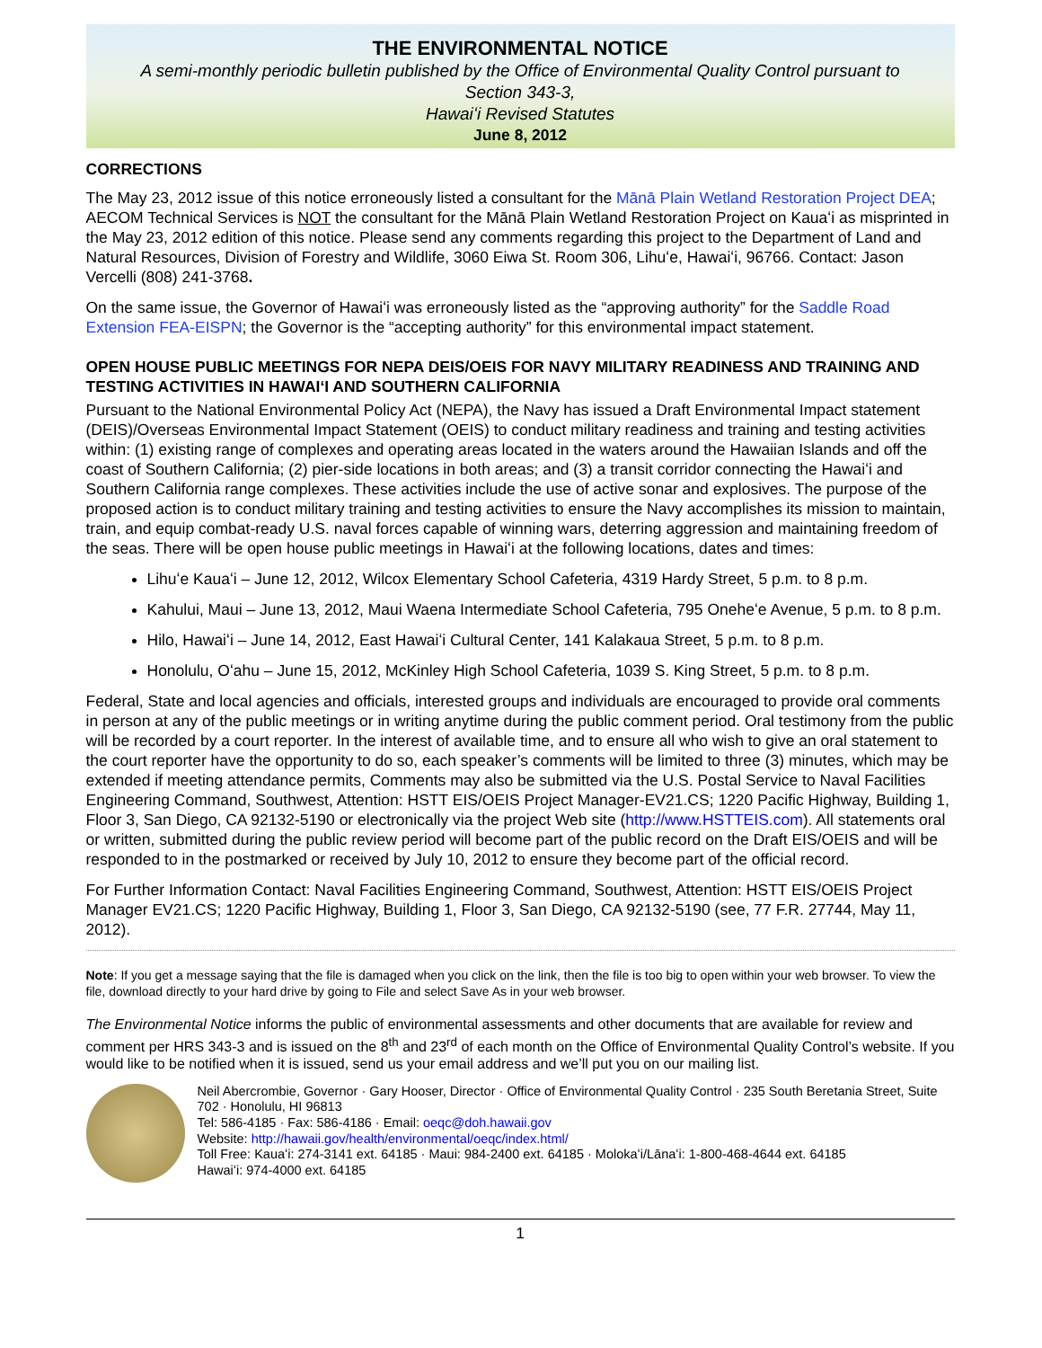THE ENVIRONMENTAL NOTICE
A semi-monthly periodic bulletin published by the Office of Environmental Quality Control pursuant to
Section 343-3,
Hawaiʻi Revised Statutes
June 8, 2012
CORRECTIONS
The May 23, 2012 issue of this notice erroneously listed a consultant for the Mānā Plain Wetland Restoration Project DEA; AECOM Technical Services is NOT the consultant for the Mānā Plain Wetland Restoration Project on Kauaʻi as misprinted in the May 23, 2012 edition of this notice. Please send any comments regarding this project to the Department of Land and Natural Resources, Division of Forestry and Wildlife, 3060 Eiwa St. Room 306, Lihuʻe, Hawaiʻi, 96766. Contact: Jason Vercelli (808) 241-3768.
On the same issue, the Governor of Hawaiʻi was erroneously listed as the “approving authority” for the Saddle Road Extension FEA-EISPN; the Governor is the “accepting authority” for this environmental impact statement.
OPEN HOUSE PUBLIC MEETINGS FOR NEPA DEIS/OEIS FOR NAVY MILITARY READINESS AND TRAINING AND TESTING ACTIVITIES IN HAWAIʻI AND SOUTHERN CALIFORNIA
Pursuant to the National Environmental Policy Act (NEPA), the Navy has issued a Draft Environmental Impact statement (DEIS)/Overseas Environmental Impact Statement (OEIS) to conduct military readiness and training and testing activities within: (1) existing range of complexes and operating areas located in the waters around the Hawaiian Islands and off the coast of Southern California; (2) pier-side locations in both areas; and (3) a transit corridor connecting the Hawaiʻi and Southern California range complexes. These activities include the use of active sonar and explosives. The purpose of the proposed action is to conduct military training and testing activities to ensure the Navy accomplishes its mission to maintain, train, and equip combat-ready U.S. naval forces capable of winning wars, deterring aggression and maintaining freedom of the seas. There will be open house public meetings in Hawaiʻi at the following locations, dates and times:
Lihuʻe Kauaʻi – June 12, 2012, Wilcox Elementary School Cafeteria, 4319 Hardy Street, 5 p.m. to 8 p.m.
Kahului, Maui – June 13, 2012, Maui Waena Intermediate School Cafeteria, 795 Oneheʻe Avenue, 5 p.m. to 8 p.m.
Hilo, Hawaiʻi – June 14, 2012, East Hawaiʻi Cultural Center, 141 Kalakaua Street, 5 p.m. to 8 p.m.
Honolulu, Oʻahu – June 15, 2012, McKinley High School Cafeteria, 1039 S. King Street, 5 p.m. to 8 p.m.
Federal, State and local agencies and officials, interested groups and individuals are encouraged to provide oral comments in person at any of the public meetings or in writing anytime during the public comment period. Oral testimony from the public will be recorded by a court reporter. In the interest of available time, and to ensure all who wish to give an oral statement to the court reporter have the opportunity to do so, each speaker’s comments will be limited to three (3) minutes, which may be extended if meeting attendance permits, Comments may also be submitted via the U.S. Postal Service to Naval Facilities Engineering Command, Southwest, Attention: HSTT EIS/OEIS Project Manager-EV21.CS; 1220 Pacific Highway, Building 1, Floor 3, San Diego, CA 92132-5190 or electronically via the project Web site (http://www.HSTTEIS.com). All statements oral or written, submitted during the public review period will become part of the public record on the Draft EIS/OEIS and will be responded to in the postmarked or received by July 10, 2012 to ensure they become part of the official record.
For Further Information Contact: Naval Facilities Engineering Command, Southwest, Attention: HSTT EIS/OEIS Project Manager EV21.CS; 1220 Pacific Highway, Building 1, Floor 3, San Diego, CA 92132-5190 (see, 77 F.R. 27744, May 11, 2012).
Note: If you get a message saying that the file is damaged when you click on the link, then the file is too big to open within your web browser. To view the file, download directly to your hard drive by going to File and select Save As in your web browser.
The Environmental Notice informs the public of environmental assessments and other documents that are available for review and comment per HRS 343-3 and is issued on the 8<sup>th</sup> and 23<sup>rd</sup> of each month on the Office of Environmental Quality Control’s website. If you would like to be notified when it is issued, send us your email address and we’ll put you on our mailing list.
Neil Abercrombie, Governor · Gary Hooser, Director · Office of Environmental Quality Control · 235 South Beretania Street, Suite 702 · Honolulu, HI 96813
Tel: 586-4185 · Fax: 586-4186 · Email: oeqc@doh.hawaii.gov
Website: http://hawaii.gov/health/environmental/oeqc/index.html/
Toll Free: Kauaʻi: 274-3141 ext. 64185 · Maui: 984-2400 ext. 64185 · Molokaʻi/Lānaʻi: 1-800-468-4644 ext. 64185
Hawaiʻi: 974-4000 ext. 64185
1